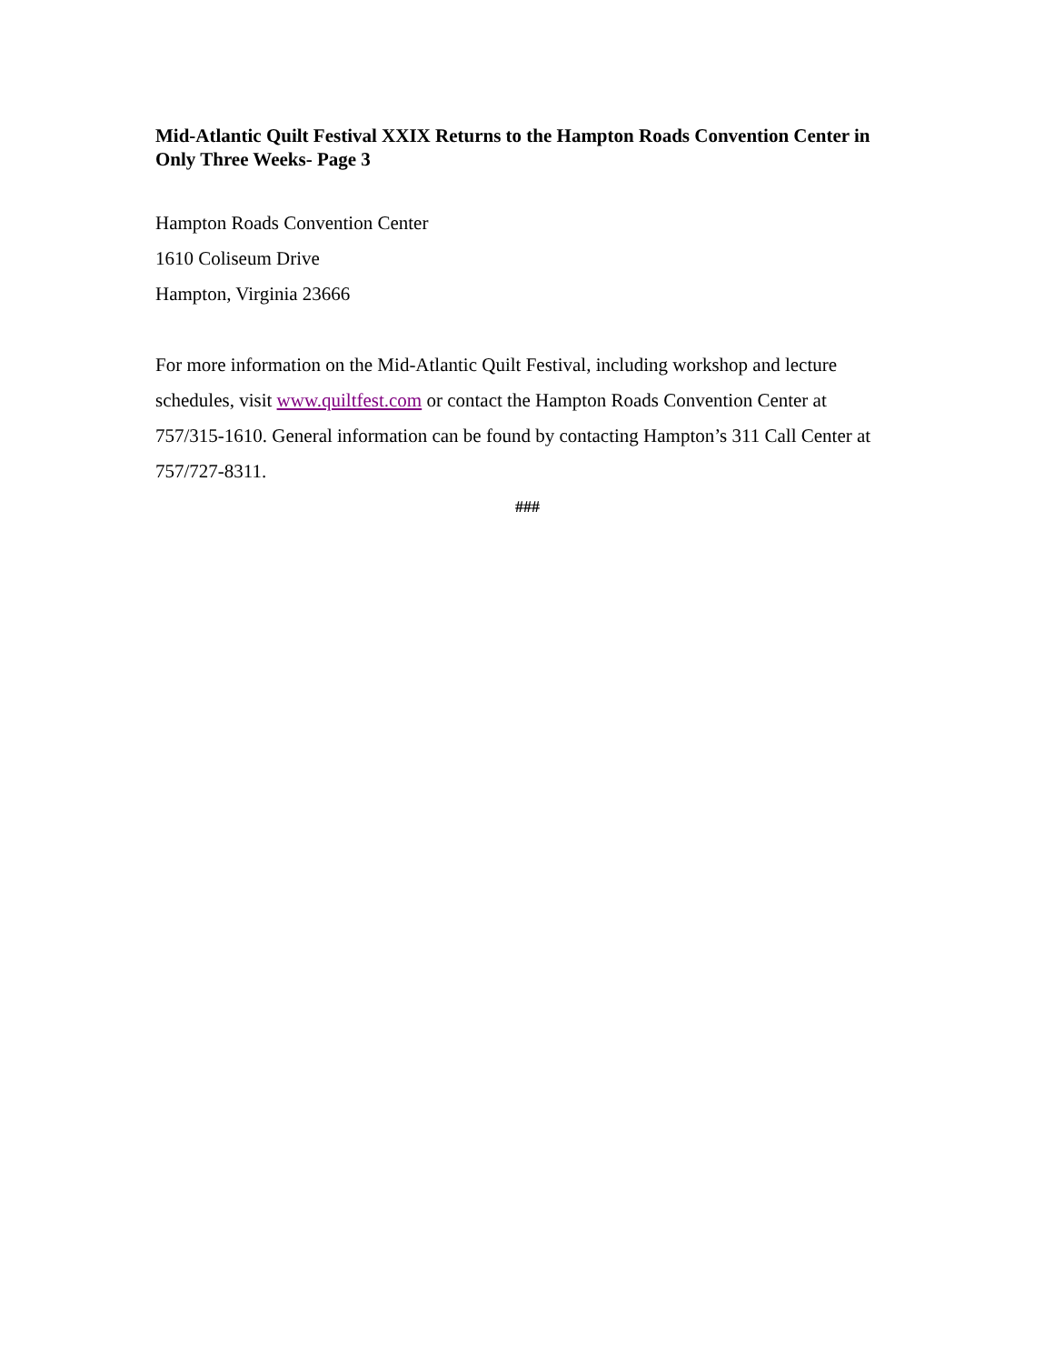Mid-Atlantic Quilt Festival XXIX Returns to the Hampton Roads Convention Center in Only Three Weeks- Page 3
Hampton Roads Convention Center
1610 Coliseum Drive
Hampton, Virginia 23666
For more information on the Mid-Atlantic Quilt Festival, including workshop and lecture schedules, visit www.quiltfest.com or contact the Hampton Roads Convention Center at 757/315-1610. General information can be found by contacting Hampton’s 311 Call Center at 757/727-8311.
###